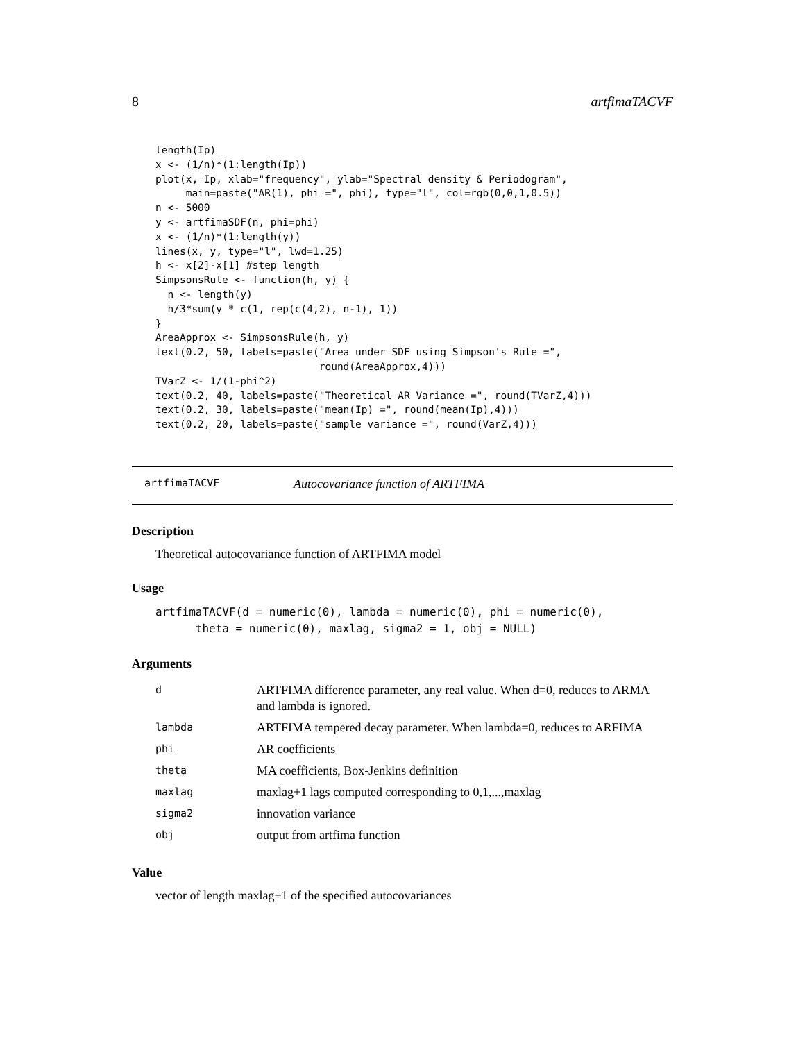8 artfimaTACVF
length(Ip)
x <- (1/n)*(1:length(Ip))
plot(x, Ip, xlab="frequency", ylab="Spectral density & Periodogram",
     main=paste("AR(1), phi =", phi), type="l", col=rgb(0,0,1,0.5))
n <- 5000
y <- artfimaSDF(n, phi=phi)
x <- (1/n)*(1:length(y))
lines(x, y, type="l", lwd=1.25)
h <- x[2]-x[1] #step length
SimpsonsRule <- function(h, y) {
  n <- length(y)
  h/3*sum(y * c(1, rep(c(4,2), n-1), 1))
}
AreaApprox <- SimpsonsRule(h, y)
text(0.2, 50, labels=paste("Area under SDF using Simpson's Rule =",
                           round(AreaApprox,4)))
TVarZ <- 1/(1-phi^2)
text(0.2, 40, labels=paste("Theoretical AR Variance =", round(TVarZ,4)))
text(0.2, 30, labels=paste("mean(Ip) =", round(mean(Ip),4)))
text(0.2, 20, labels=paste("sample variance =", round(VarZ,4)))
artfimaTACVF Autocovariance function of ARTFIMA
Description
Theoretical autocovariance function of ARTFIMA model
Usage
artfimaTACVF(d = numeric(0), lambda = numeric(0), phi = numeric(0),
      theta = numeric(0), maxlag, sigma2 = 1, obj = NULL)
Arguments
| d | ARTFIMA difference parameter, any real value. When d=0, reduces to ARMA and lambda is ignored. |
| lambda | ARTFIMA tempered decay parameter. When lambda=0, reduces to ARFIMA |
| phi | AR coefficients |
| theta | MA coefficients, Box-Jenkins definition |
| maxlag | maxlag+1 lags computed corresponding to 0,1,...,maxlag |
| sigma2 | innovation variance |
| obj | output from artfima function |
Value
vector of length maxlag+1 of the specified autocovariances